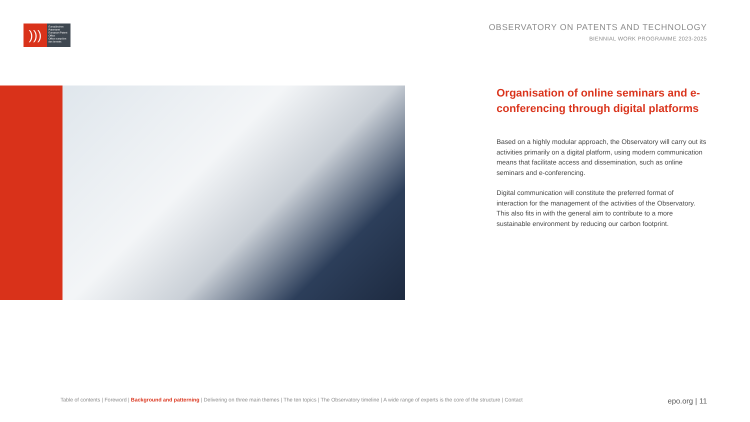)))
Europäisches Patentamt
European Patent Office
Office européen des brevets
OBSERVATORY ON PATENTS AND TECHNOLOGY
BIENNIAL WORK PROGRAMME 2023-2025
Organisation of online seminars and e-conferencing through digital platforms
Based on a highly modular approach, the Observatory will carry out its activities primarily on a digital platform, using modern communication means that facilitate access and dissemination, such as online seminars and e-conferencing.
Digital communication will constitute the preferred format of interaction for the management of the activities of the Observatory. This also fits in with the general aim to contribute to a more sustainable environment by reducing our carbon footprint.
Table of contents | Foreword | Background and patterning | Delivering on three main themes | The ten topics | The Observatory timeline | A wide range of experts is the core of the structure | Contact epo.org | 11